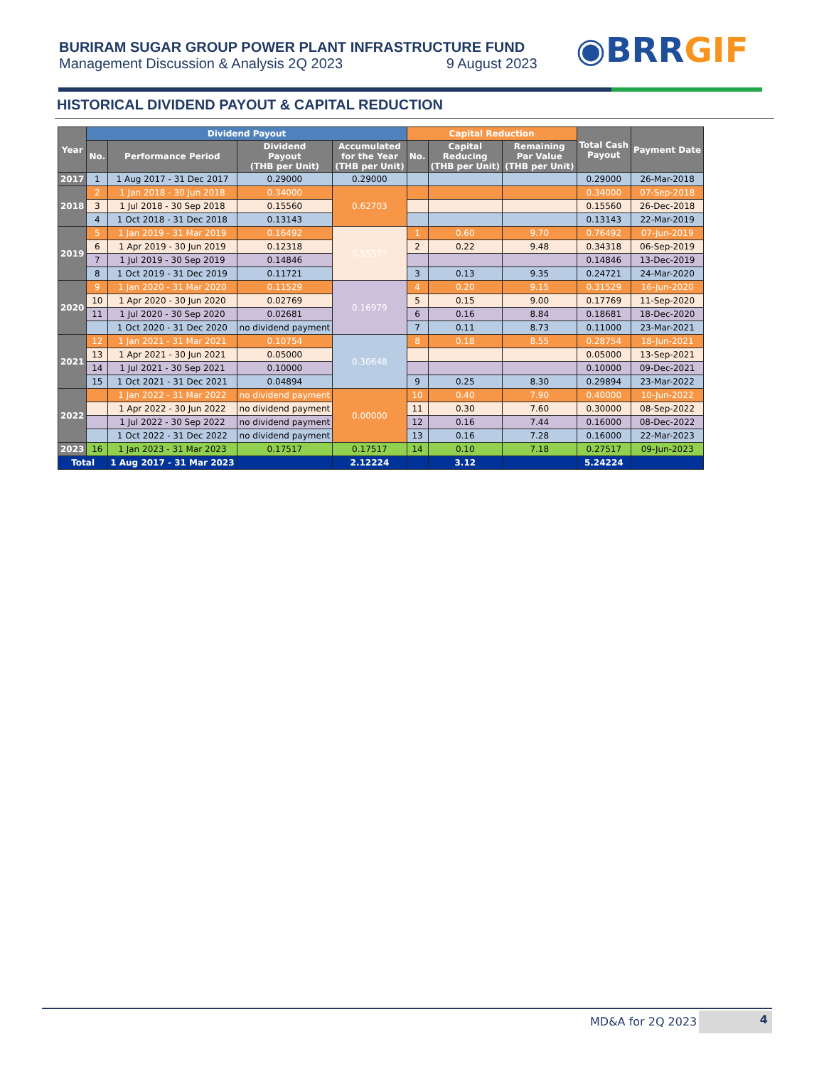BURIRAM SUGAR GROUP POWER PLANT INFRASTRUCTURE FUND
Management Discussion & Analysis 2Q 2023 9 August 2023
◉BRRGIF
HISTORICAL DIVIDEND PAYOUT & CAPITAL REDUCTION
| Year | Dividend Payout | | | | Capital Reduction | | | Total Cash Payout | Payment Date |
| --- | --- | --- | --- | --- | --- | --- | --- | --- | --- |
| | No. | Performance Period | Dividend Payout (THB per Unit) | Accumulated for the Year (THB per Unit) | No. | Capital Reducing (THB per Unit) | Remaining Par Value (THB per Unit) | | |
| 2017 | 1 | 1 Aug 2017 - 31 Dec 2017 | 0.29000 | 0.29000 | | | | 0.29000 | 26-Mar-2018 |
| 2018 | 2 | 1 Jan 2018 - 30 Jun 2018 | 0.34000 | 0.62703 | | | | 0.34000 | 07-Sep-2018 |
| | 3 | 1 Jul 2018 - 30 Sep 2018 | 0.15560 | | | | | 0.15560 | 26-Dec-2018 |
| | 4 | 1 Oct 2018 - 31 Dec 2018 | 0.13143 | | | | | 0.13143 | 22-Mar-2019 |
| 2019 | 5 | 1 Jan 2019 - 31 Mar 2019 | 0.16492 | 0.55377 | 1 | 0.60 | 9.70 | 0.76492 | 07-Jun-2019 |
| | 6 | 1 Apr 2019 - 30 Jun 2019 | 0.12318 | | 2 | 0.22 | 9.48 | 0.34318 | 06-Sep-2019 |
| | 7 | 1 Jul 2019 - 30 Sep 2019 | 0.14846 | | | | | 0.14846 | 13-Dec-2019 |
| | 8 | 1 Oct 2019 - 31 Dec 2019 | 0.11721 | | 3 | 0.13 | 9.35 | 0.24721 | 24-Mar-2020 |
| 2020 | 9 | 1 Jan 2020 - 31 Mar 2020 | 0.11529 | 0.16979 | 4 | 0.20 | 9.15 | 0.31529 | 16-Jun-2020 |
| | 10 | 1 Apr 2020 - 30 Jun 2020 | 0.02769 | | 5 | 0.15 | 9.00 | 0.17769 | 11-Sep-2020 |
| | 11 | 1 Jul 2020 - 30 Sep 2020 | 0.02681 | | 6 | 0.16 | 8.84 | 0.18681 | 18-Dec-2020 |
| | | 1 Oct 2020 - 31 Dec 2020 | no dividend payment | | 7 | 0.11 | 8.73 | 0.11000 | 23-Mar-2021 |
| 2021 | 12 | 1 Jan 2021 - 31 Mar 2021 | 0.10754 | 0.30648 | 8 | 0.18 | 8.55 | 0.28754 | 18-Jun-2021 |
| | 13 | 1 Apr 2021 - 30 Jun 2021 | 0.05000 | | | | | 0.05000 | 13-Sep-2021 |
| | 14 | 1 Jul 2021 - 30 Sep 2021 | 0.10000 | | | | | 0.10000 | 09-Dec-2021 |
| | 15 | 1 Oct 2021 - 31 Dec 2021 | 0.04894 | | 9 | 0.25 | 8.30 | 0.29894 | 23-Mar-2022 |
| 2022 | | 1 Jan 2022 - 31 Mar 2022 | no dividend payment | 0.00000 | 10 | 0.40 | 7.90 | 0.40000 | 10-Jun-2022 |
| | | 1 Apr 2022 - 30 Jun 2022 | no dividend payment | | 11 | 0.30 | 7.60 | 0.30000 | 08-Sep-2022 |
| | | 1 Jul 2022 - 30 Sep 2022 | no dividend payment | | 12 | 0.16 | 7.44 | 0.16000 | 08-Dec-2022 |
| | | 1 Oct 2022 - 31 Dec 2022 | no dividend payment | | 13 | 0.16 | 7.28 | 0.16000 | 22-Mar-2023 |
| 2023 | 16 | 1 Jan 2023 - 31 Mar 2023 | 0.17517 | 0.17517 | 14 | 0.10 | 7.18 | 0.27517 | 09-Jun-2023 |
| Total | | 1 Aug 2017 - 31 Mar 2023 | | 2.12224 | | 3.12 | | 5.24224 | |
MD&A for 2Q 2023 4